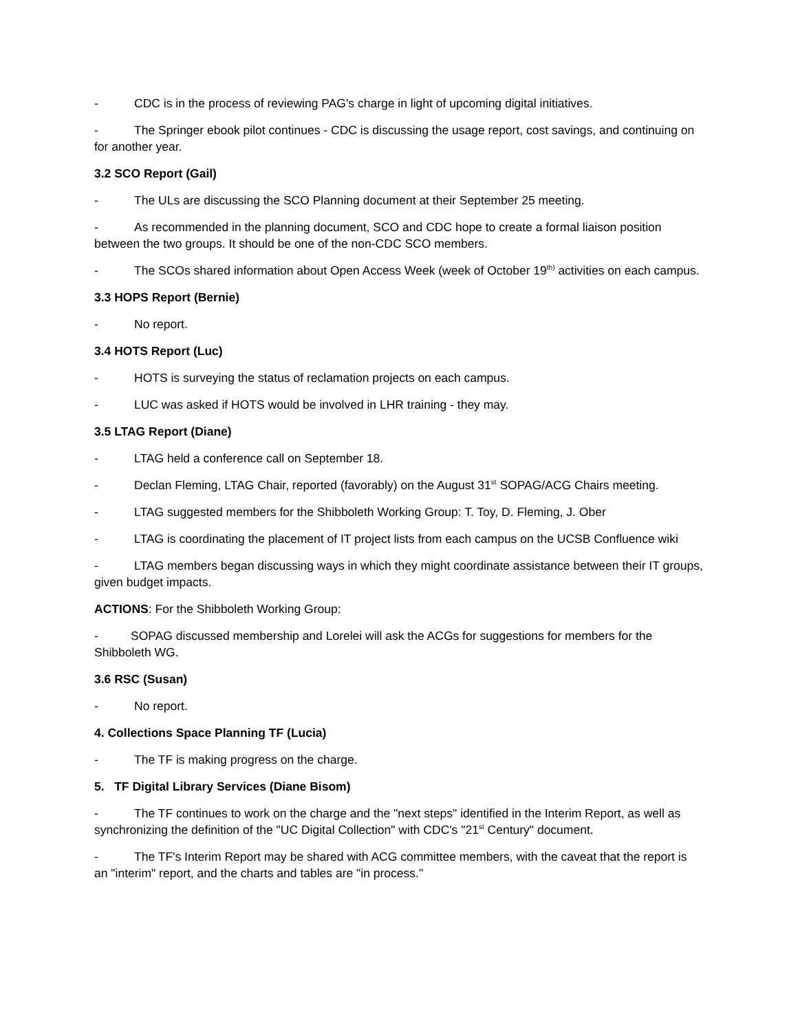- CDC is in the process of reviewing PAG's charge in light of upcoming digital initiatives.
- The Springer ebook pilot continues - CDC is discussing the usage report, cost savings, and continuing on for another year.
3.2 SCO Report (Gail)
- The ULs are discussing the SCO Planning document at their September 25 meeting.
- As recommended in the planning document, SCO and CDC hope to create a formal liaison position between the two groups. It should be one of the non-CDC SCO members.
- The SCOs shared information about Open Access Week (week of October 19<sup>th)</sup> activities on each campus.
3.3 HOPS Report (Bernie)
- No report.
3.4 HOTS Report (Luc)
- HOTS is surveying the status of reclamation projects on each campus.
- LUC was asked if HOTS would be involved in LHR training - they may.
3.5 LTAG Report (Diane)
- LTAG held a conference call on September 18.
- Declan Fleming, LTAG Chair, reported (favorably) on the August 31<sup>st</sup> SOPAG/ACG Chairs meeting.
- LTAG suggested members for the Shibboleth Working Group: T. Toy, D. Fleming, J. Ober
- LTAG is coordinating the placement of IT project lists from each campus on the UCSB Confluence wiki
- LTAG members began discussing ways in which they might coordinate assistance between their IT groups, given budget impacts.
ACTIONS: For the Shibboleth Working Group:
- SOPAG discussed membership and Lorelei will ask the ACGs for suggestions for members for the Shibboleth WG.
3.6 RSC (Susan)
- No report.
4. Collections Space Planning TF (Lucia)
- The TF is making progress on the charge.
5. TF Digital Library Services (Diane Bisom)
- The TF continues to work on the charge and the "next steps" identified in the Interim Report, as well as synchronizing the definition of the "UC Digital Collection" with CDC's "21<sup>st</sup> Century" document.
- The TF's Interim Report may be shared with ACG committee members, with the caveat that the report is an "interim" report, and the charts and tables are "in process."